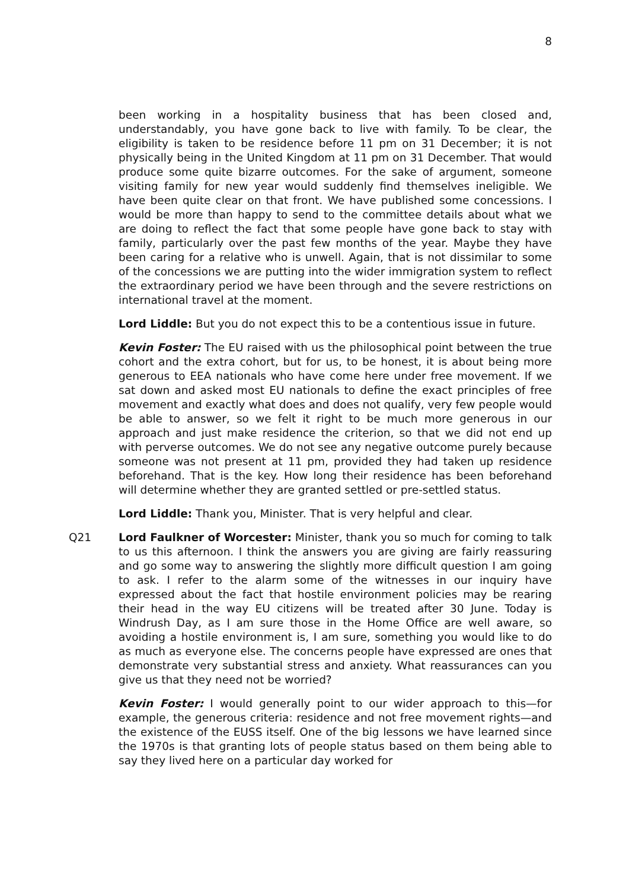8
been working in a hospitality business that has been closed and, understandably, you have gone back to live with family. To be clear, the eligibility is taken to be residence before 11 pm on 31 December; it is not physically being in the United Kingdom at 11 pm on 31 December. That would produce some quite bizarre outcomes. For the sake of argument, someone visiting family for new year would suddenly find themselves ineligible. We have been quite clear on that front. We have published some concessions. I would be more than happy to send to the committee details about what we are doing to reflect the fact that some people have gone back to stay with family, particularly over the past few months of the year. Maybe they have been caring for a relative who is unwell. Again, that is not dissimilar to some of the concessions we are putting into the wider immigration system to reflect the extraordinary period we have been through and the severe restrictions on international travel at the moment.
Lord Liddle: But you do not expect this to be a contentious issue in future.
Kevin Foster: The EU raised with us the philosophical point between the true cohort and the extra cohort, but for us, to be honest, it is about being more generous to EEA nationals who have come here under free movement. If we sat down and asked most EU nationals to define the exact principles of free movement and exactly what does and does not qualify, very few people would be able to answer, so we felt it right to be much more generous in our approach and just make residence the criterion, so that we did not end up with perverse outcomes. We do not see any negative outcome purely because someone was not present at 11 pm, provided they had taken up residence beforehand. That is the key. How long their residence has been beforehand will determine whether they are granted settled or pre-settled status.
Lord Liddle: Thank you, Minister. That is very helpful and clear.
Q21 Lord Faulkner of Worcester: Minister, thank you so much for coming to talk to us this afternoon. I think the answers you are giving are fairly reassuring and go some way to answering the slightly more difficult question I am going to ask. I refer to the alarm some of the witnesses in our inquiry have expressed about the fact that hostile environment policies may be rearing their head in the way EU citizens will be treated after 30 June. Today is Windrush Day, as I am sure those in the Home Office are well aware, so avoiding a hostile environment is, I am sure, something you would like to do as much as everyone else. The concerns people have expressed are ones that demonstrate very substantial stress and anxiety. What reassurances can you give us that they need not be worried?
Kevin Foster: I would generally point to our wider approach to this—for example, the generous criteria: residence and not free movement rights—and the existence of the EUSS itself. One of the big lessons we have learned since the 1970s is that granting lots of people status based on them being able to say they lived here on a particular day worked for